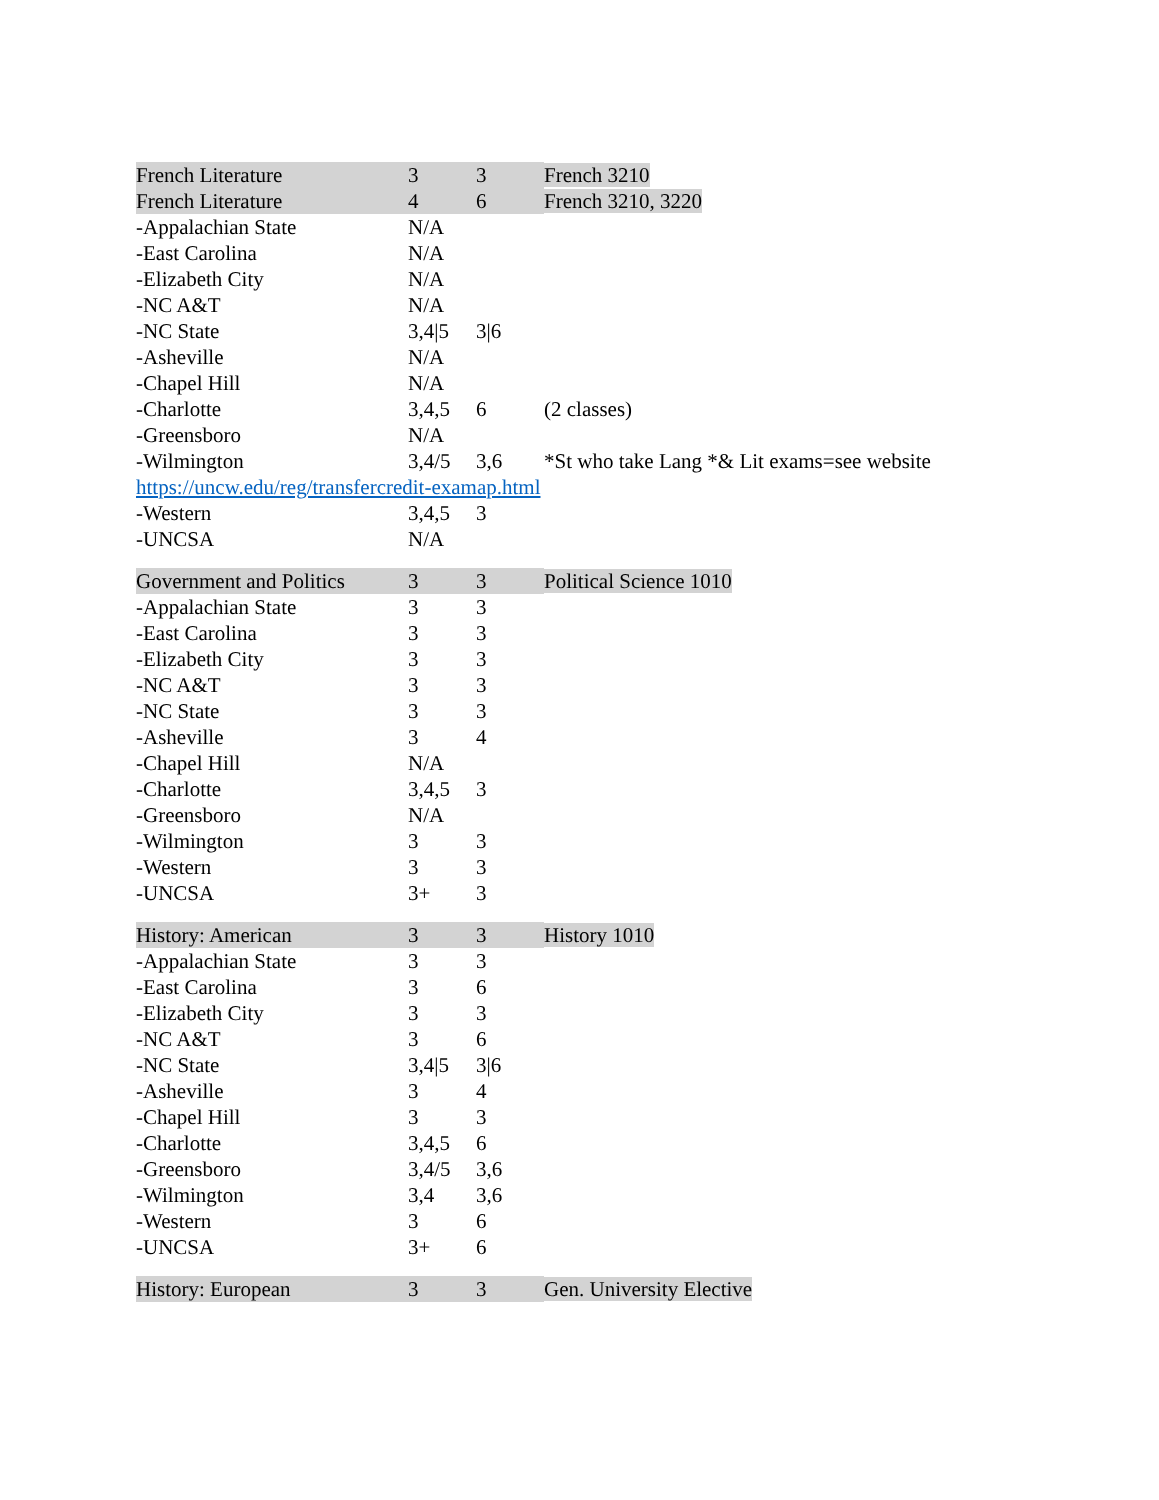| French Literature | 3 | 3 | French 3210 |
| French Literature | 4 | 6 | French 3210, 3220 |
| -Appalachian State | N/A | | |
| -East Carolina | N/A | | |
| -Elizabeth City | N/A | | |
| -NC A&T | N/A | | |
| -NC State | 3,4/5 | 3/6 | |
| -Asheville | N/A | | |
| -Chapel Hill | N/A | | |
| -Charlotte | 3,4,5 | 6 | (2 classes) |
| -Greensboro | N/A | | |
| -Wilmington | 3,4/5 | 3,6 | *St who take Lang *& Lit exams=see website |
| https://uncw.edu/reg/transfercredit-examap.html | | | |
| -Western | 3,4,5 | 3 | |
| -UNCSA | N/A | | |
| Government and Politics | 3 | 3 | Political Science 1010 |
| -Appalachian State | 3 | 3 | |
| -East Carolina | 3 | 3 | |
| -Elizabeth City | 3 | 3 | |
| -NC A&T | 3 | 3 | |
| -NC State | 3 | 3 | |
| -Asheville | 3 | 4 | |
| -Chapel Hill | N/A | | |
| -Charlotte | 3,4,5 | 3 | |
| -Greensboro | N/A | | |
| -Wilmington | 3 | 3 | |
| -Western | 3 | 3 | |
| -UNCSA | 3+ | 3 | |
| History: American | 3 | 3 | History 1010 |
| -Appalachian State | 3 | 3 | |
| -East Carolina | 3 | 6 | |
| -Elizabeth City | 3 | 3 | |
| -NC A&T | 3 | 6 | |
| -NC State | 3,4/5 | 3/6 | |
| -Asheville | 3 | 4 | |
| -Chapel Hill | 3 | 3 | |
| -Charlotte | 3,4,5 | 6 | |
| -Greensboro | 3,4/5 | 3,6 | |
| -Wilmington | 3,4 | 3,6 | |
| -Western | 3 | 6 | |
| -UNCSA | 3+ | 6 | |
| History: European | 3 | 3 | Gen. University Elective |